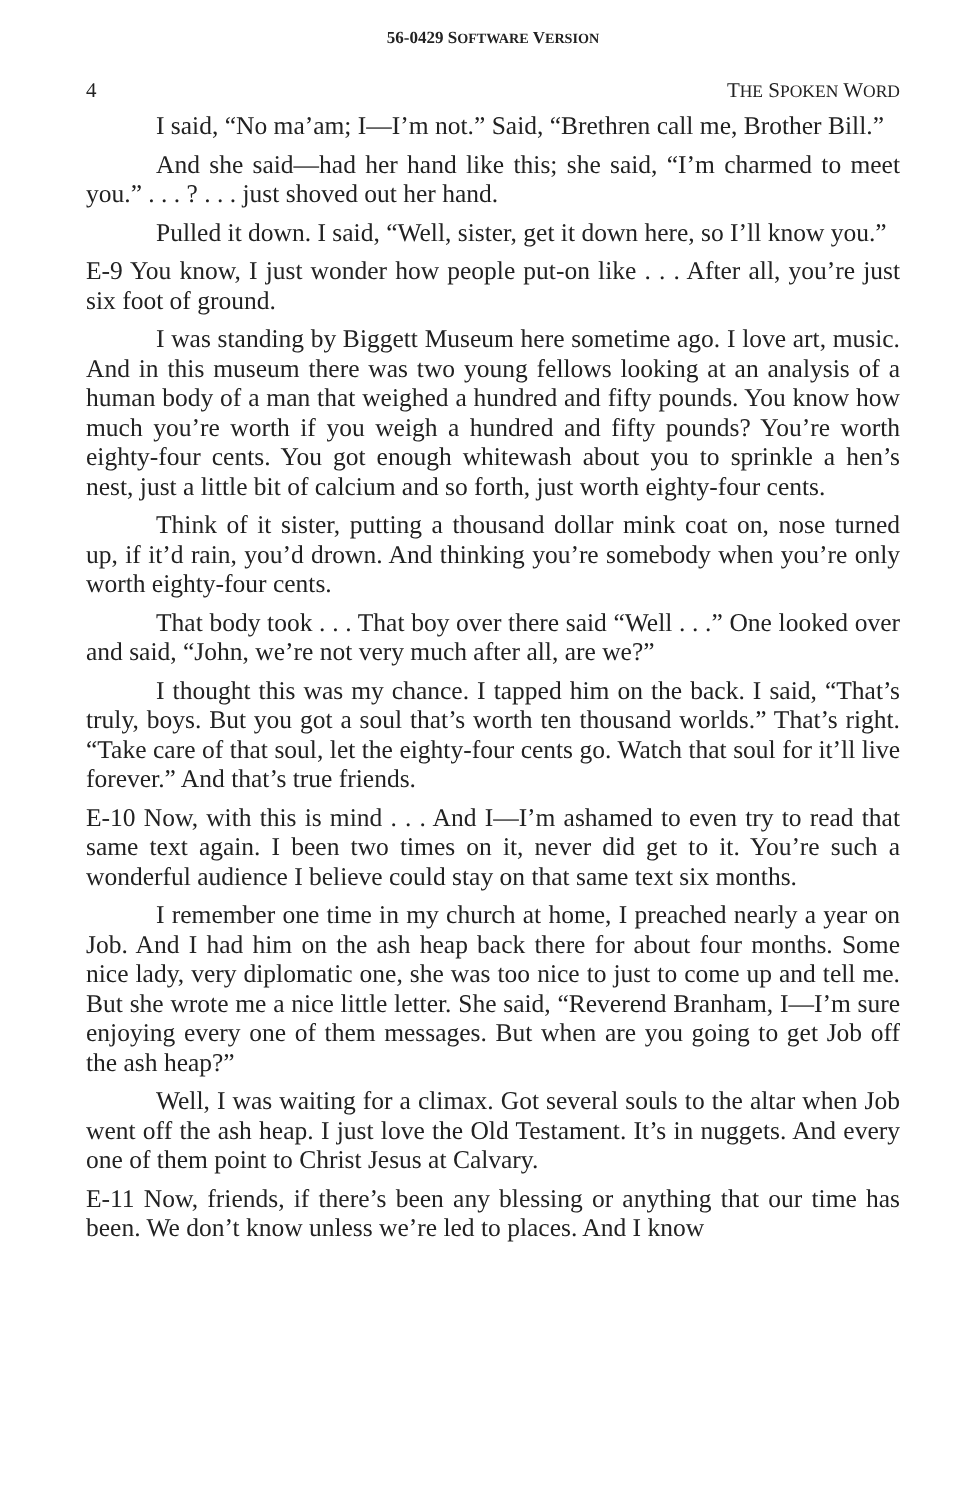56-0429 SOFTWARE VERSION
4 THE SPOKEN WORD
I said, “No ma’am; I—I’m not.” Said, “Brethren call me, Brother Bill.”
And she said—had her hand like this; she said, “I’m charmed to meet you.” . . . ? . . . just shoved out her hand.
Pulled it down. I said, “Well, sister, get it down here, so I’ll know you.”
E-9 You know, I just wonder how people put-on like . . . After all, you’re just six foot of ground.
I was standing by Biggett Museum here sometime ago. I love art, music. And in this museum there was two young fellows looking at an analysis of a human body of a man that weighed a hundred and fifty pounds. You know how much you’re worth if you weigh a hundred and fifty pounds? You’re worth eighty-four cents. You got enough whitewash about you to sprinkle a hen’s nest, just a little bit of calcium and so forth, just worth eighty-four cents.
Think of it sister, putting a thousand dollar mink coat on, nose turned up, if it’d rain, you’d drown. And thinking you’re somebody when you’re only worth eighty-four cents.
That body took . . . That boy over there said “Well . . .” One looked over and said, “John, we’re not very much after all, are we?”
I thought this was my chance. I tapped him on the back. I said, “That’s truly, boys. But you got a soul that’s worth ten thousand worlds.” That’s right. “Take care of that soul, let the eighty-four cents go. Watch that soul for it’ll live forever.” And that’s true friends.
E-10 Now, with this is mind . . . And I—I’m ashamed to even try to read that same text again. I been two times on it, never did get to it. You’re such a wonderful audience I believe could stay on that same text six months.
I remember one time in my church at home, I preached nearly a year on Job. And I had him on the ash heap back there for about four months. Some nice lady, very diplomatic one, she was too nice to just to come up and tell me. But she wrote me a nice little letter. She said, “Reverend Branham, I—I’m sure enjoying every one of them messages. But when are you going to get Job off the ash heap?”
Well, I was waiting for a climax. Got several souls to the altar when Job went off the ash heap. I just love the Old Testament. It’s in nuggets. And every one of them point to Christ Jesus at Calvary.
E-11 Now, friends, if there’s been any blessing or anything that our time has been. We don’t know unless we’re led to places. And I know